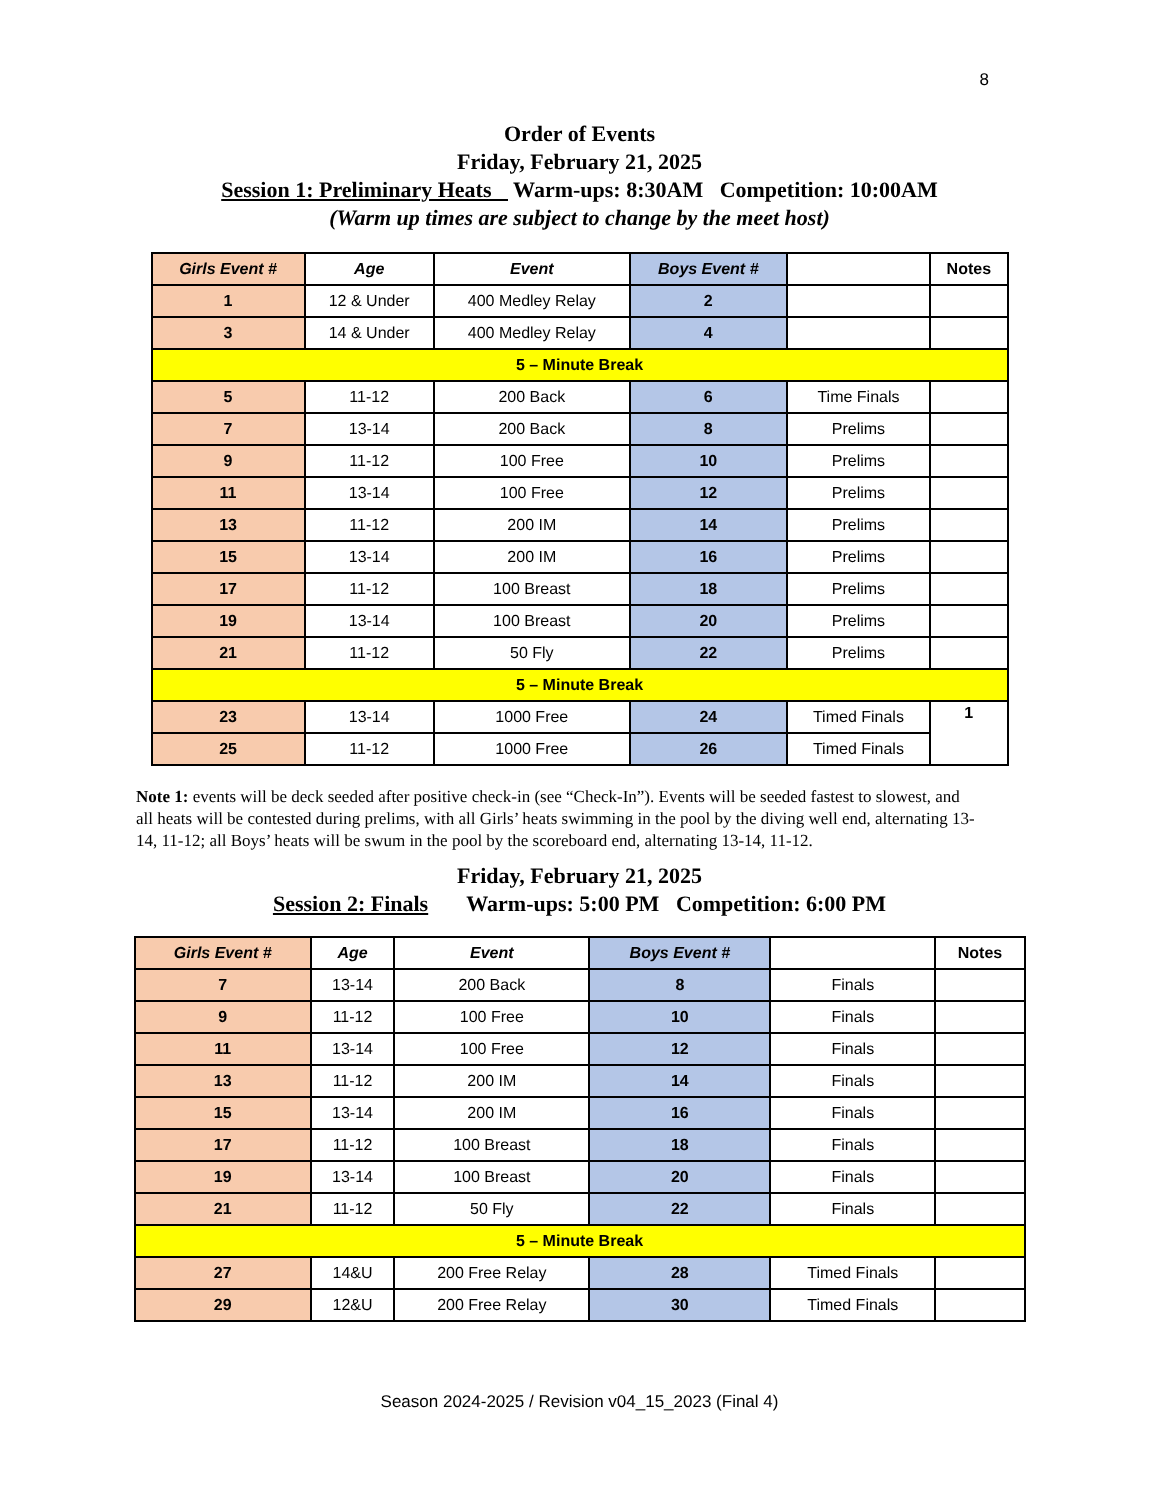8
Order of Events
Friday, February 21, 2025
Session 1: Preliminary Heats Warm-ups: 8:30AM Competition: 10:00AM
(Warm up times are subject to change by the meet host)
| Girls Event # | Age | Event | Boys Event # | | Notes |
| --- | --- | --- | --- | --- | --- |
| 1 | 12 & Under | 400 Medley Relay | 2 | | |
| 3 | 14 & Under | 400 Medley Relay | 4 | | |
| 5 – Minute Break | | | | | |
| 5 | 11-12 | 200 Back | 6 | Time Finals | |
| 7 | 13-14 | 200 Back | 8 | Prelims | |
| 9 | 11-12 | 100 Free | 10 | Prelims | |
| 11 | 13-14 | 100 Free | 12 | Prelims | |
| 13 | 11-12 | 200 IM | 14 | Prelims | |
| 15 | 13-14 | 200 IM | 16 | Prelims | |
| 17 | 11-12 | 100 Breast | 18 | Prelims | |
| 19 | 13-14 | 100 Breast | 20 | Prelims | |
| 21 | 11-12 | 50 Fly | 22 | Prelims | |
| 5 – Minute Break | | | | | |
| 23 | 13-14 | 1000 Free | 24 | Timed Finals | 1 |
| 25 | 11-12 | 1000 Free | 26 | Timed Finals | |
Note 1: events will be deck seeded after positive check-in (see “Check-In”). Events will be seeded fastest to slowest, and all heats will be contested during prelims, with all Girls’ heats swimming in the pool by the diving well end, alternating 13-14, 11-12; all Boys’ heats will be swum in the pool by the scoreboard end, alternating 13-14, 11-12.
Friday, February 21, 2025
Session 2: Finals Warm-ups: 5:00 PM Competition: 6:00 PM
| Girls Event # | Age | Event | Boys Event # | | Notes |
| --- | --- | --- | --- | --- | --- |
| 7 | 13-14 | 200 Back | 8 | Finals | |
| 9 | 11-12 | 100 Free | 10 | Finals | |
| 11 | 13-14 | 100 Free | 12 | Finals | |
| 13 | 11-12 | 200 IM | 14 | Finals | |
| 15 | 13-14 | 200 IM | 16 | Finals | |
| 17 | 11-12 | 100 Breast | 18 | Finals | |
| 19 | 13-14 | 100 Breast | 20 | Finals | |
| 21 | 11-12 | 50 Fly | 22 | Finals | |
| 5 – Minute Break | | | | | |
| 27 | 14&U | 200 Free Relay | 28 | Timed Finals | |
| 29 | 12&U | 200 Free Relay | 30 | Timed Finals | |
Season 2024-2025 / Revision v04_15_2023 (Final 4)